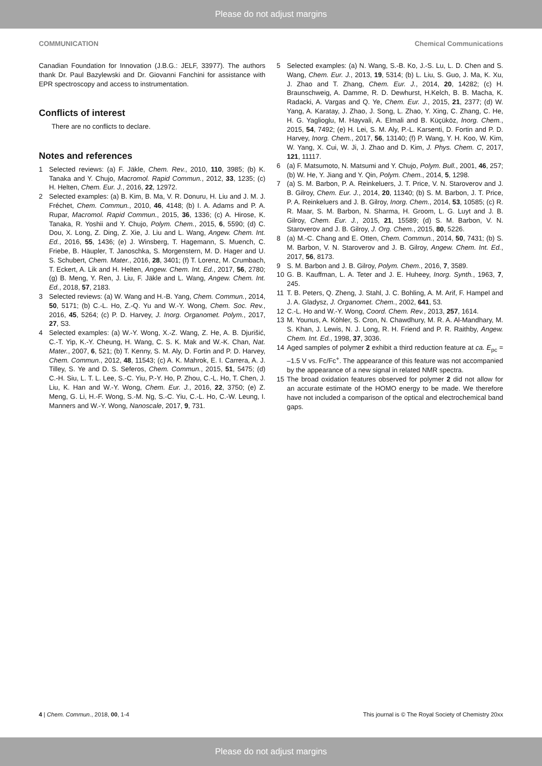Please do not adjust margins
COMMUNICATION Chemical Communications
Canadian Foundation for Innovation (J.B.G.: JELF, 33977). The authors thank Dr. Paul Bazylewski and Dr. Giovanni Fanchini for assistance with EPR spectroscopy and access to instrumentation.
Conflicts of interest
There are no conflicts to declare.
Notes and references
1 Selected reviews: (a) F. Jäkle, Chem. Rev., 2010, 110, 3985; (b) K. Tanaka and Y. Chujo, Macromol. Rapid Commun., 2012, 33, 1235; (c) H. Helten, Chem. Eur. J., 2016, 22, 12972.
2 Selected examples: (a) B. Kim, B. Ma, V. R. Donuru, H. Liu and J. M. J. Fréchet, Chem. Commun., 2010, 46, 4148; (b) I. A. Adams and P. A. Rupar, Macromol. Rapid Commun., 2015, 36, 1336; (c) A. Hirose, K. Tanaka, R. Yoshii and Y. Chujo, Polym. Chem., 2015, 6, 5590; (d) C. Dou, X. Long, Z. Ding, Z. Xie, J. Liu and L. Wang, Angew. Chem. Int. Ed., 2016, 55, 1436; (e) J. Winsberg, T. Hagemann, S. Muench, C. Friebe, B. Häupler, T. Janoschka, S. Morgenstern, M. D. Hager and U. S. Schubert, Chem. Mater., 2016, 28, 3401; (f) T. Lorenz, M. Crumbach, T. Eckert, A. Lik and H. Helten, Angew. Chem. Int. Ed., 2017, 56, 2780; (g) B. Meng, Y. Ren, J. Liu, F. Jäkle and L. Wang, Angew. Chem. Int. Ed., 2018, 57, 2183.
3 Selected reviews: (a) W. Wang and H.-B. Yang, Chem. Commun., 2014, 50, 5171; (b) C.-L. Ho, Z.-Q. Yu and W.-Y. Wong, Chem. Soc. Rev., 2016, 45, 5264; (c) P. D. Harvey, J. Inorg. Organomet. Polym., 2017, 27, S3.
4 Selected examples: (a) W.-Y. Wong, X.-Z. Wang, Z. He, A. B. Djurišić, C.-T. Yip, K.-Y. Cheung, H. Wang, C. S. K. Mak and W.-K. Chan, Nat. Mater., 2007, 6, 521; (b) T. Kenny, S. M. Aly, D. Fortin and P. D. Harvey, Chem. Commun., 2012, 48, 11543; (c) A. K. Mahrok, E. I. Carrera, A. J. Tilley, S. Ye and D. S. Seferos, Chem. Commun., 2015, 51, 5475; (d) C.-H. Siu, L. T. L. Lee, S.-C. Yiu, P.-Y. Ho, P. Zhou, C.-L. Ho, T. Chen, J. Liu, K. Han and W.-Y. Wong, Chem. Eur. J., 2016, 22, 3750; (e) Z. Meng, G. Li, H.-F. Wong, S.-M. Ng, S.-C. Yiu, C.-L. Ho, C.-W. Leung, I. Manners and W.-Y. Wong, Nanoscale, 2017, 9, 731.
5 Selected examples: (a) N. Wang, S.-B. Ko, J.-S. Lu, L. D. Chen and S. Wang, Chem. Eur. J., 2013, 19, 5314; (b) L. Liu, S. Guo, J. Ma, K. Xu, J. Zhao and T. Zhang, Chem. Eur. J., 2014, 20, 14282; (c) H. Braunschweig, A. Damme, R. D. Dewhurst, H.Kelch, B. B. Macha, K. Radacki, A. Vargas and Q. Ye, Chem. Eur. J., 2015, 21, 2377; (d) W. Yang, A. Karatay, J. Zhao, J. Song, L. Zhao, Y. Xing, C. Zhang, C. He, H. G. Yaglioglu, M. Hayvali, A. Elmali and B. Küçüköz, Inorg. Chem., 2015, 54, 7492; (e) H. Lei, S. M. Aly, P.-L. Karsenti, D. Fortin and P. D. Harvey, Inorg. Chem., 2017, 56, 13140; (f) P. Wang, Y. H. Koo, W. Kim, W. Yang, X. Cui, W. Ji, J. Zhao and D. Kim, J. Phys. Chem. C, 2017, 121, 11117.
6 (a) F. Matsumoto, N. Matsumi and Y. Chujo, Polym. Bull., 2001, 46, 257; (b) W. He, Y. Jiang and Y. Qin, Polym. Chem., 2014, 5, 1298.
7 (a) S. M. Barbon, P. A. Reinkeluers, J. T. Price, V. N. Staroverov and J. B. Gilroy, Chem. Eur. J., 2014, 20, 11340; (b) S. M. Barbon, J. T. Price, P. A. Reinkeluers and J. B. Gilroy, Inorg. Chem., 2014, 53, 10585; (c) R. R. Maar, S. M. Barbon, N. Sharma, H. Groom, L. G. Luyt and J. B. Gilroy, Chem. Eur. J., 2015, 21, 15589; (d) S. M. Barbon, V. N. Staroverov and J. B. Gilroy, J. Org. Chem., 2015, 80, 5226.
8 (a) M.-C. Chang and E. Otten, Chem. Commun., 2014, 50, 7431; (b) S. M. Barbon, V. N. Staroverov and J. B. Gilroy, Angew. Chem. Int. Ed., 2017, 56, 8173.
9 S. M. Barbon and J. B. Gilroy, Polym. Chem., 2016, 7, 3589.
10 G. B. Kauffman, L. A. Teter and J. E. Huheey, Inorg. Synth., 1963, 7, 245.
11 T. B. Peters, Q. Zheng, J. Stahl, J. C. Bohling, A. M. Arif, F. Hampel and J. A. Gladysz, J. Organomet. Chem., 2002, 641, 53.
12 C.-L. Ho and W.-Y. Wong, Coord. Chem. Rev., 2013, 257, 1614.
13 M. Younus, A. Köhler, S. Cron, N. Chawdhury, M. R. A. Al-Mandhary, M. S. Khan, J. Lewis, N. J. Long, R. H. Friend and P. R. Raithby, Angew. Chem. Int. Ed., 1998, 37, 3036.
14 Aged samples of polymer 2 exhibit a third reduction feature at ca. E<sub>pc</sub> = –1.5 V vs. Fc/Fc<sup>+</sup>. The appearance of this feature was not accompanied by the appearance of a new signal in related NMR spectra.
15 The broad oxidation features observed for polymer 2 did not allow for an accurate estimate of the HOMO energy to be made. We therefore have not included a comparison of the optical and electrochemical band gaps.
4 | Chem. Commun., 2018, 00, 1-4 This journal is © The Royal Society of Chemistry 20xx
Please do not adjust margins